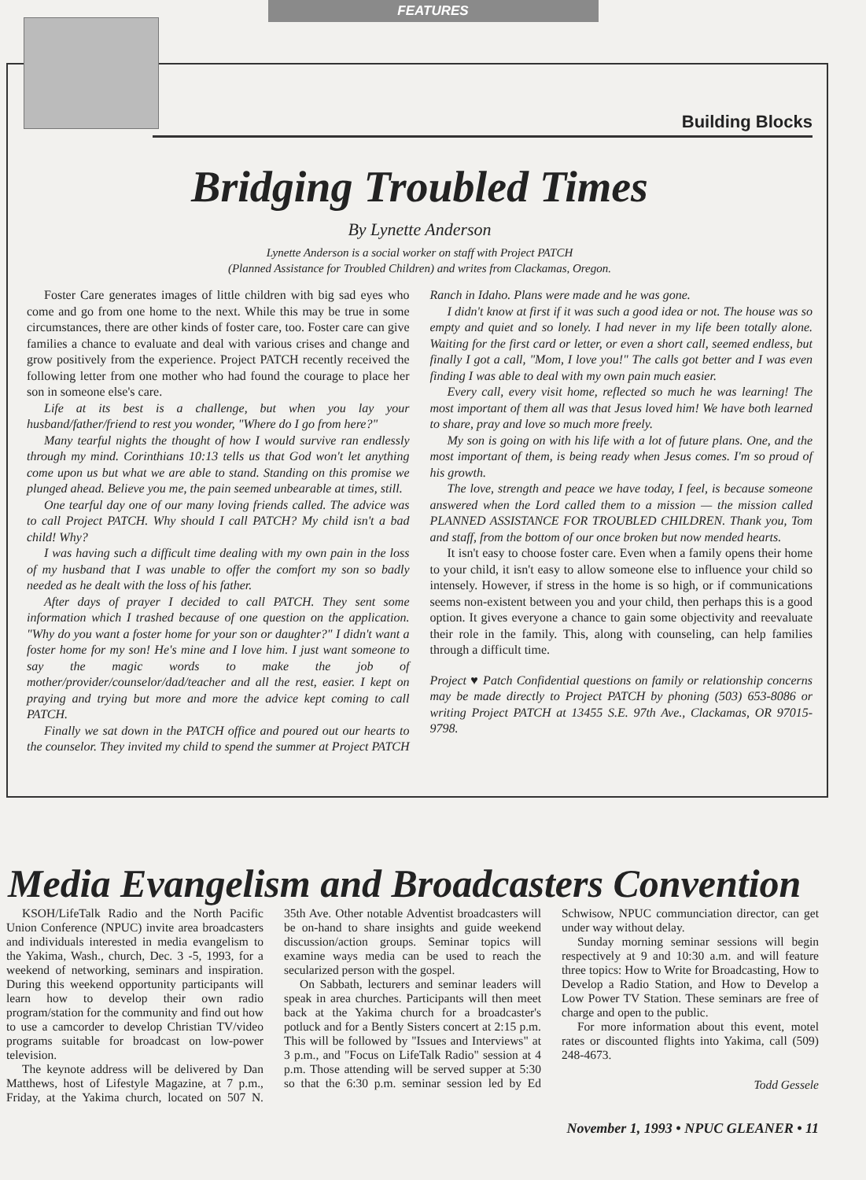FEATURES
Building Blocks
Bridging Troubled Times
By Lynette Anderson
Lynette Anderson is a social worker on staff with Project PATCH
(Planned Assistance for Troubled Children) and writes from Clackamas, Oregon.
Foster Care generates images of little children with big sad eyes who come and go from one home to the next. While this may be true in some circumstances, there are other kinds of foster care, too. Foster care can give families a chance to evaluate and deal with various crises and change and grow positively from the experience. Project PATCH recently received the following letter from one mother who had found the courage to place her son in someone else's care.
Life at its best is a challenge, but when you lay your husband/father/friend to rest you wonder, "Where do I go from here?"
Many tearful nights the thought of how I would survive ran endlessly through my mind. Corinthians 10:13 tells us that God won't let anything come upon us but what we are able to stand. Standing on this promise we plunged ahead. Believe you me, the pain seemed unbearable at times, still.
One tearful day one of our many loving friends called. The advice was to call Project PATCH. Why should I call PATCH? My child isn't a bad child! Why?
I was having such a difficult time dealing with my own pain in the loss of my husband that I was unable to offer the comfort my son so badly needed as he dealt with the loss of his father.
After days of prayer I decided to call PATCH. They sent some information which I trashed because of one question on the application. "Why do you want a foster home for your son or daughter?" I didn't want a foster home for my son! He's mine and I love him. I just want someone to say the magic words to make the job of mother/provider/counselor/dad/teacher and all the rest, easier. I kept on praying and trying but more and more the advice kept coming to call PATCH.
Finally we sat down in the PATCH office and poured out our hearts to the counselor. They invited my child to spend the summer at Project PATCH Ranch in Idaho. Plans were made and he was gone.
I didn't know at first if it was such a good idea or not. The house was so empty and quiet and so lonely. I had never in my life been totally alone. Waiting for the first card or letter, or even a short call, seemed endless, but finally I got a call, "Mom, I love you!" The calls got better and I was even finding I was able to deal with my own pain much easier.
Every call, every visit home, reflected so much he was learning! The most important of them all was that Jesus loved him! We have both learned to share, pray and love so much more freely.
My son is going on with his life with a lot of future plans. One, and the most important of them, is being ready when Jesus comes. I'm so proud of his growth.
The love, strength and peace we have today, I feel, is because someone answered when the Lord called them to a mission — the mission called PLANNED ASSISTANCE FOR TROUBLED CHILDREN. Thank you, Tom and staff, from the bottom of our once broken but now mended hearts.
It isn't easy to choose foster care. Even when a family opens their home to your child, it isn't easy to allow someone else to influence your child so intensely. However, if stress in the home is so high, or if communications seems non-existent between you and your child, then perhaps this is a good option. It gives everyone a chance to gain some objectivity and reevaluate their role in the family. This, along with counseling, can help families through a difficult time.
Project ♥ Patch Confidential questions on family or relationship concerns may be made directly to Project PATCH by phoning (503) 653-8086 or writing Project PATCH at 13455 S.E. 97th Ave., Clackamas, OR 97015-9798.
Media Evangelism and Broadcasters Convention
KSOH/LifeTalk Radio and the North Pacific Union Conference (NPUC) invite area broadcasters and individuals interested in media evangelism to the Yakima, Wash., church, Dec. 3 -5, 1993, for a weekend of networking, seminars and inspiration. During this weekend opportunity participants will learn how to develop their own radio program/station for the community and find out how to use a camcorder to develop Christian TV/video programs suitable for broadcast on low-power television.
The keynote address will be delivered by Dan Matthews, host of Lifestyle Magazine, at 7 p.m., Friday, at the Yakima church, located on 507 N. 35th Ave. Other notable Adventist broadcasters will be on-hand to share insights and guide weekend discussion/action groups. Seminar topics will examine ways media can be used to reach the secularized person with the gospel.
On Sabbath, lecturers and seminar leaders will speak in area churches. Participants will then meet back at the Yakima church for a broadcaster's potluck and for a Bently Sisters concert at 2:15 p.m. This will be followed by "Issues and Interviews" at 3 p.m., and "Focus on LifeTalk Radio" session at 4 p.m. Those attending will be served supper at 5:30 so that the 6:30 p.m. seminar session led by Ed Schwisow, NPUC communciation director, can get under way without delay.
Sunday morning seminar sessions will begin respectively at 9 and 10:30 a.m. and will feature three topics: How to Write for Broadcasting, How to Develop a Radio Station, and How to Develop a Low Power TV Station. These seminars are free of charge and open to the public.
For more information about this event, motel rates or discounted flights into Yakima, call (509) 248-4673.
Todd Gessele
November 1, 1993 • NPUC GLEANER • 11